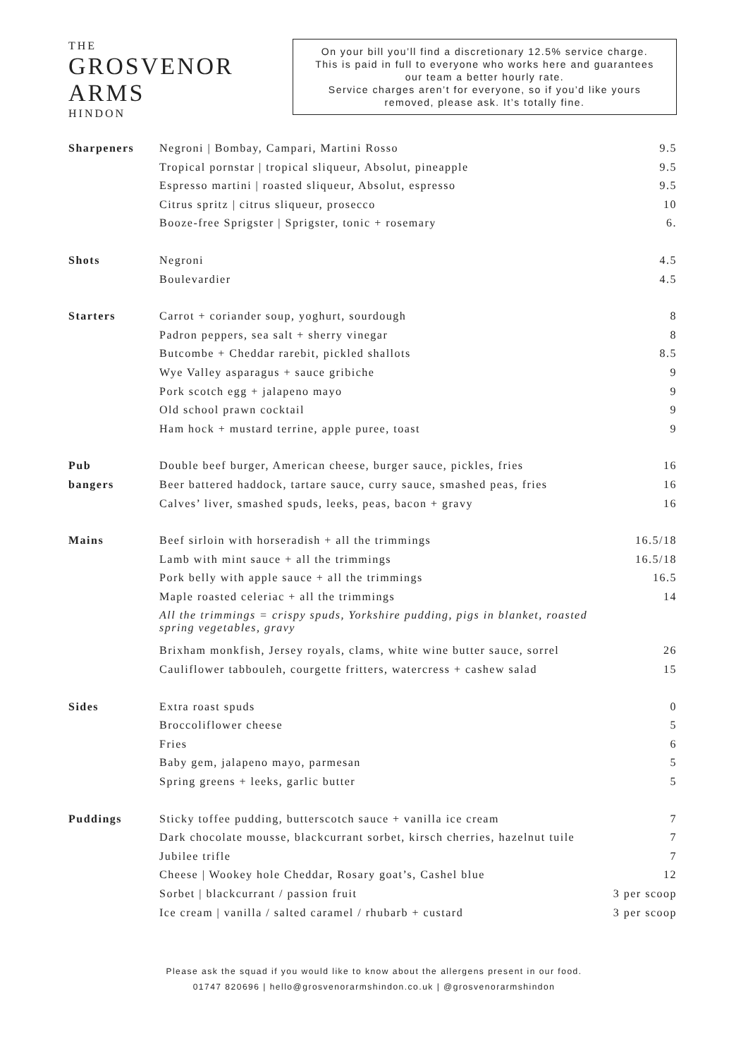THE
GROSVENOR
ARMS
HINDON
On your bill you’ll find a discretionary 12.5% service charge.
This is paid in full to everyone who works here and guarantees
our team a better hourly rate.
Service charges aren’t for everyone, so if you’d like yours
removed, please ask. It’s totally fine.
| Sharpeners | Negroni / Bombay, Campari, Martini Rosso | 9.5 |
| | Tropical pornstar / tropical sliqueur, Absolut, pineapple | 9.5 |
| | Espresso martini / roasted sliqueur, Absolut, espresso | 9.5 |
| | Citrus spritz / citrus sliqueur, prosecco | 10 |
| | Booze-free Sprigster / Sprigster, tonic + rosemary | 6. |
| Shots | Negroni | 4.5 |
| | Boulevardier | 4.5 |
| Starters | Carrot + coriander soup, yoghurt, sourdough | 8 |
| | Padron peppers, sea salt + sherry vinegar | 8 |
| | Butcombe + Cheddar rarebit, pickled shallots | 8.5 |
| | Wye Valley asparagus + sauce gribiche | 9 |
| | Pork scotch egg + jalapeno mayo | 9 |
| | Old school prawn cocktail | 9 |
| | Ham hock + mustard terrine, apple puree, toast | 9 |
| Pub | Double beef burger, American cheese, burger sauce, pickles, fries | 16 |
| bangers | Beer battered haddock, tartare sauce, curry sauce, smashed peas, fries | 16 |
| | Calves’ liver, smashed spuds, leeks, peas, bacon + gravy | 16 |
| Mains | Beef sirloin with horseradish + all the trimmings | 16.5/18 |
| | Lamb with mint sauce + all the trimmings | 16.5/18 |
| | Pork belly with apple sauce + all the trimmings | 16.5 |
| | Maple roasted celeriac + all the trimmings | 14 |
| | All the trimmings = crispy spuds, Yorkshire pudding, pigs in blanket, roasted spring vegetables, gravy | |
| | Brixham monkfish, Jersey royals, clams, white wine butter sauce, sorrel | 26 |
| | Cauliflower tabbouleh, courgette fritters, watercress + cashew salad | 15 |
| Sides | Extra roast spuds | 0 |
| | Broccoliflower cheese | 5 |
| | Fries | 6 |
| | Baby gem, jalapeno mayo, parmesan | 5 |
| | Spring greens + leeks, garlic butter | 5 |
| Puddings | Sticky toffee pudding, butterscotch sauce + vanilla ice cream | 7 |
| | Dark chocolate mousse, blackcurrant sorbet, kirsch cherries, hazelnut tuile | 7 |
| | Jubilee trifle | 7 |
| | Cheese / Wookey hole Cheddar, Rosary goat’s, Cashel blue | 12 |
| | Sorbet / blackcurrant / passion fruit | 3 per scoop |
| | Ice cream / vanilla / salted caramel / rhubarb + custard | 3 per scoop |
Please ask the squad if you would like to know about the allergens present in our food.
01747 820696 | hello@grosvenorarmshindon.co.uk | @grosvenorarmshindon